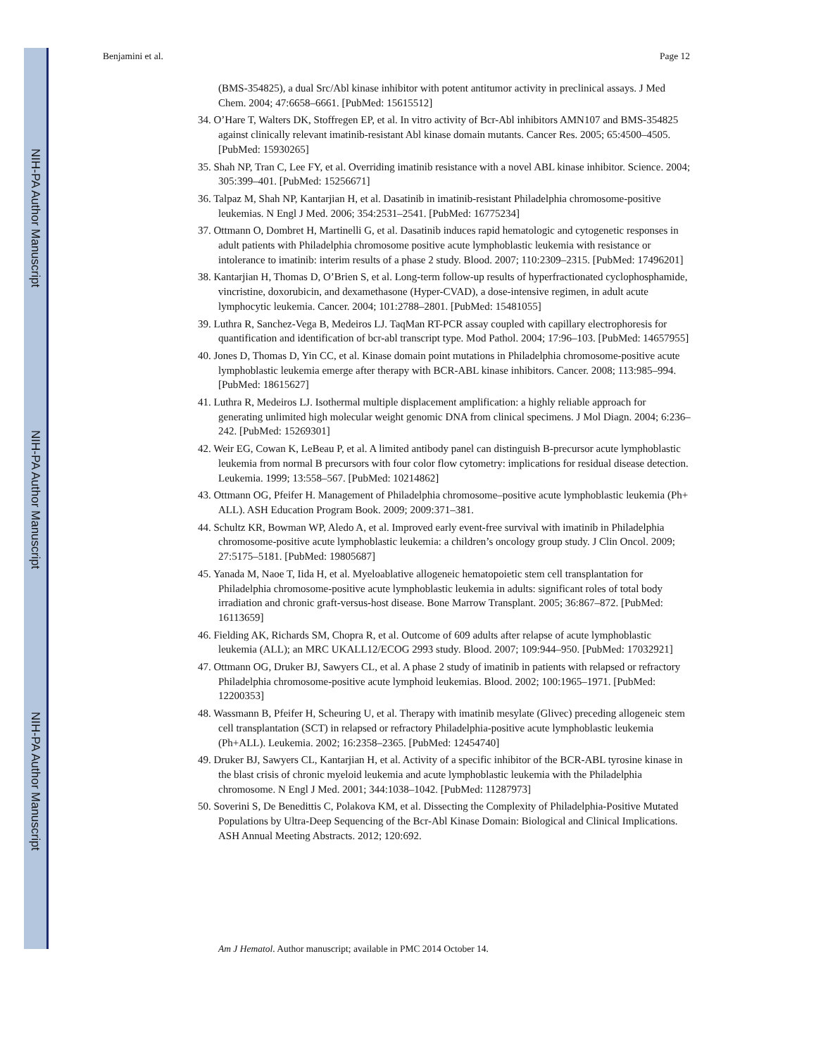NIH-PA Author Manuscript
NIH-PA Author Manuscript
NIH-PA Author Manuscript
Benjamini et al. Page 12
(BMS-354825), a dual Src/Abl kinase inhibitor with potent antitumor activity in preclinical assays. J Med Chem. 2004; 47:6658–6661. [PubMed: 15615512]
34. O’Hare T, Walters DK, Stoffregen EP, et al. In vitro activity of Bcr-Abl inhibitors AMN107 and BMS-354825 against clinically relevant imatinib-resistant Abl kinase domain mutants. Cancer Res. 2005; 65:4500–4505. [PubMed: 15930265]
35. Shah NP, Tran C, Lee FY, et al. Overriding imatinib resistance with a novel ABL kinase inhibitor. Science. 2004; 305:399–401. [PubMed: 15256671]
36. Talpaz M, Shah NP, Kantarjian H, et al. Dasatinib in imatinib-resistant Philadelphia chromosome-positive leukemias. N Engl J Med. 2006; 354:2531–2541. [PubMed: 16775234]
37. Ottmann O, Dombret H, Martinelli G, et al. Dasatinib induces rapid hematologic and cytogenetic responses in adult patients with Philadelphia chromosome positive acute lymphoblastic leukemia with resistance or intolerance to imatinib: interim results of a phase 2 study. Blood. 2007; 110:2309–2315. [PubMed: 17496201]
38. Kantarjian H, Thomas D, O’Brien S, et al. Long-term follow-up results of hyperfractionated cyclophosphamide, vincristine, doxorubicin, and dexamethasone (Hyper-CVAD), a dose-intensive regimen, in adult acute lymphocytic leukemia. Cancer. 2004; 101:2788–2801. [PubMed: 15481055]
39. Luthra R, Sanchez-Vega B, Medeiros LJ. TaqMan RT-PCR assay coupled with capillary electrophoresis for quantification and identification of bcr-abl transcript type. Mod Pathol. 2004; 17:96–103. [PubMed: 14657955]
40. Jones D, Thomas D, Yin CC, et al. Kinase domain point mutations in Philadelphia chromosome-positive acute lymphoblastic leukemia emerge after therapy with BCR-ABL kinase inhibitors. Cancer. 2008; 113:985–994. [PubMed: 18615627]
41. Luthra R, Medeiros LJ. Isothermal multiple displacement amplification: a highly reliable approach for generating unlimited high molecular weight genomic DNA from clinical specimens. J Mol Diagn. 2004; 6:236–242. [PubMed: 15269301]
42. Weir EG, Cowan K, LeBeau P, et al. A limited antibody panel can distinguish B-precursor acute lymphoblastic leukemia from normal B precursors with four color flow cytometry: implications for residual disease detection. Leukemia. 1999; 13:558–567. [PubMed: 10214862]
43. Ottmann OG, Pfeifer H. Management of Philadelphia chromosome–positive acute lymphoblastic leukemia (Ph+ ALL). ASH Education Program Book. 2009; 2009:371–381.
44. Schultz KR, Bowman WP, Aledo A, et al. Improved early event-free survival with imatinib in Philadelphia chromosome-positive acute lymphoblastic leukemia: a children’s oncology group study. J Clin Oncol. 2009; 27:5175–5181. [PubMed: 19805687]
45. Yanada M, Naoe T, Iida H, et al. Myeloablative allogeneic hematopoietic stem cell transplantation for Philadelphia chromosome-positive acute lymphoblastic leukemia in adults: significant roles of total body irradiation and chronic graft-versus-host disease. Bone Marrow Transplant. 2005; 36:867–872. [PubMed: 16113659]
46. Fielding AK, Richards SM, Chopra R, et al. Outcome of 609 adults after relapse of acute lymphoblastic leukemia (ALL); an MRC UKALL12/ECOG 2993 study. Blood. 2007; 109:944–950. [PubMed: 17032921]
47. Ottmann OG, Druker BJ, Sawyers CL, et al. A phase 2 study of imatinib in patients with relapsed or refractory Philadelphia chromosome-positive acute lymphoid leukemias. Blood. 2002; 100:1965–1971. [PubMed: 12200353]
48. Wassmann B, Pfeifer H, Scheuring U, et al. Therapy with imatinib mesylate (Glivec) preceding allogeneic stem cell transplantation (SCT) in relapsed or refractory Philadelphia-positive acute lymphoblastic leukemia (Ph+ALL). Leukemia. 2002; 16:2358–2365. [PubMed: 12454740]
49. Druker BJ, Sawyers CL, Kantarjian H, et al. Activity of a specific inhibitor of the BCR-ABL tyrosine kinase in the blast crisis of chronic myeloid leukemia and acute lymphoblastic leukemia with the Philadelphia chromosome. N Engl J Med. 2001; 344:1038–1042. [PubMed: 11287973]
50. Soverini S, De Benedittis C, Polakova KM, et al. Dissecting the Complexity of Philadelphia-Positive Mutated Populations by Ultra-Deep Sequencing of the Bcr-Abl Kinase Domain: Biological and Clinical Implications. ASH Annual Meeting Abstracts. 2012; 120:692.
Am J Hematol. Author manuscript; available in PMC 2014 October 14.